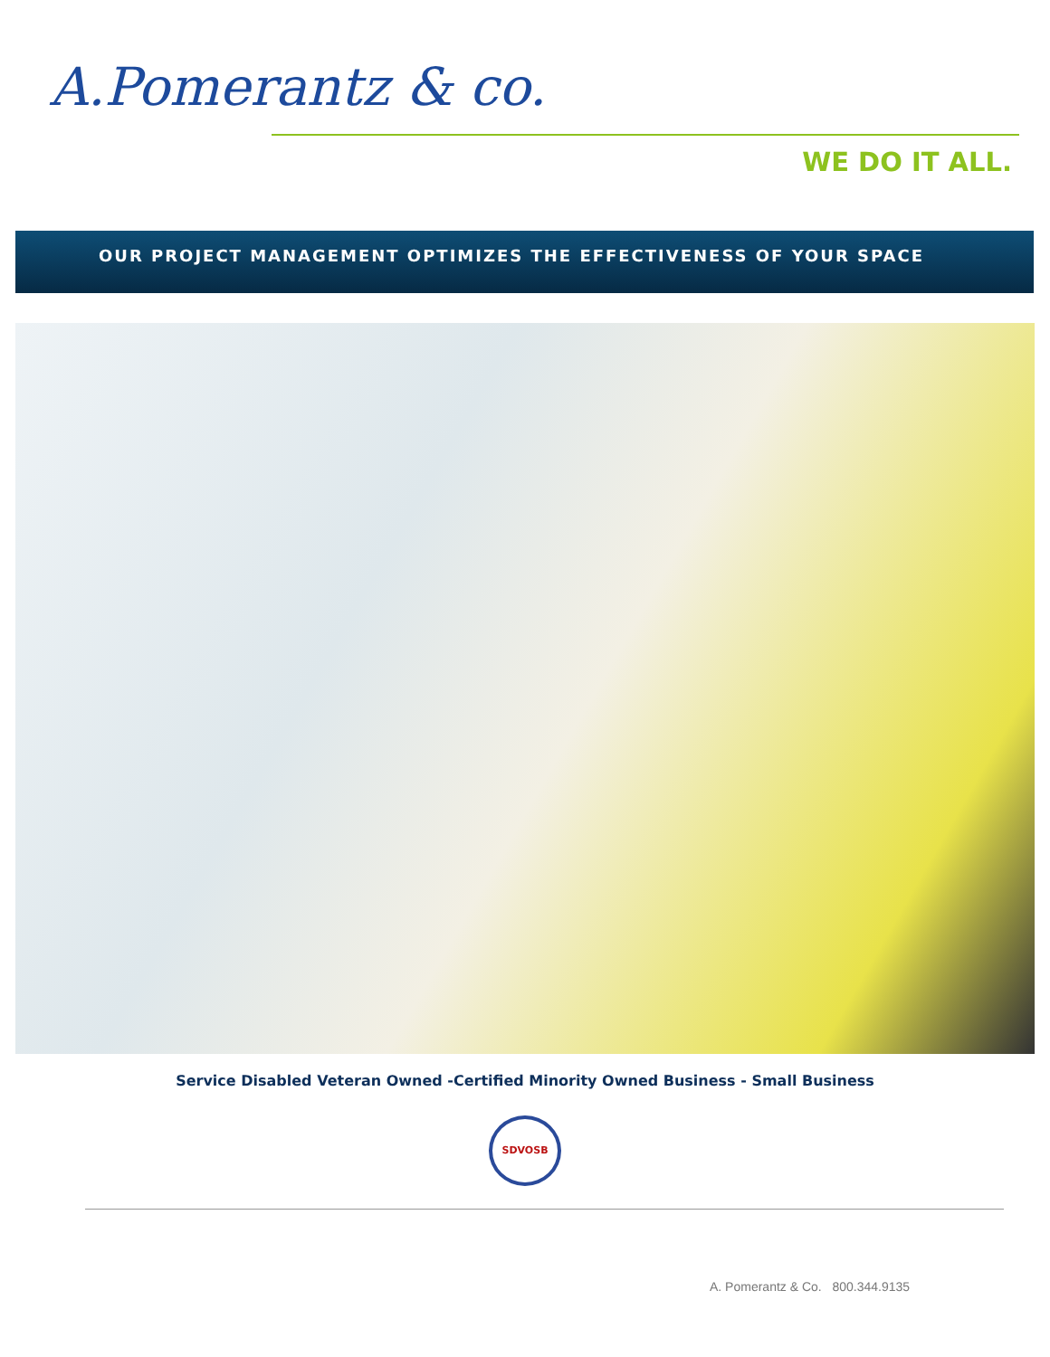A.Pomerantz & co.
WE DO IT ALL.
OUR PROJECT MANAGEMENT OPTIMIZES THE EFFECTIVENESS OF YOUR SPACE
Service Disabled Veteran Owned -Certified Minority Owned Business - Small Business
SDVOSB
A. Pomerantz & Co. 800.344.9135